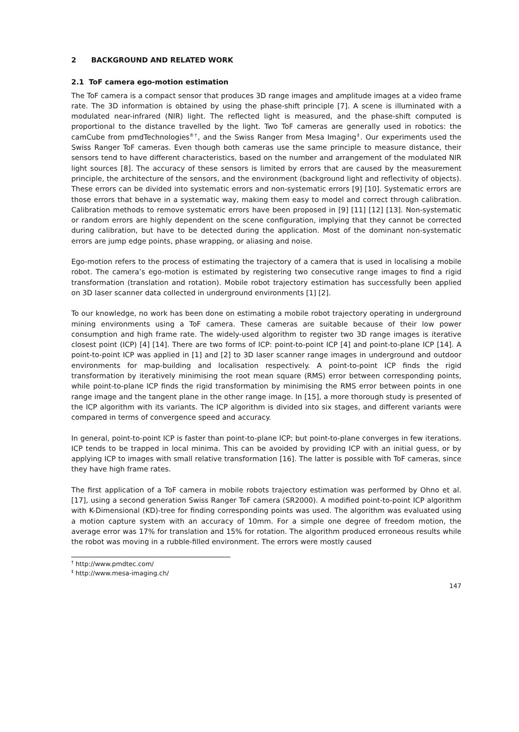2 BACKGROUND AND RELATED WORK
2.1 ToF camera ego-motion estimation
The ToF camera is a compact sensor that produces 3D range images and amplitude images at a video frame rate. The 3D information is obtained by using the phase-shift principle [7]. A scene is illuminated with a modulated near-infrared (NIR) light. The reflected light is measured, and the phase-shift computed is proportional to the distance travelled by the light. Two ToF cameras are generally used in robotics: the camCube from pmdTechnologies<sup>®†</sup>, and the Swiss Ranger from Mesa Imaging<sup>‡</sup>. Our experiments used the Swiss Ranger ToF cameras. Even though both cameras use the same principle to measure distance, their sensors tend to have different characteristics, based on the number and arrangement of the modulated NIR light sources [8]. The accuracy of these sensors is limited by errors that are caused by the measurement principle, the architecture of the sensors, and the environment (background light and reflectivity of objects). These errors can be divided into systematic errors and non-systematic errors [9] [10]. Systematic errors are those errors that behave in a systematic way, making them easy to model and correct through calibration. Calibration methods to remove systematic errors have been proposed in [9] [11] [12] [13]. Non-systematic or random errors are highly dependent on the scene configuration, implying that they cannot be corrected during calibration, but have to be detected during the application. Most of the dominant non-systematic errors are jump edge points, phase wrapping, or aliasing and noise.
Ego-motion refers to the process of estimating the trajectory of a camera that is used in localising a mobile robot. The camera’s ego-motion is estimated by registering two consecutive range images to find a rigid transformation (translation and rotation). Mobile robot trajectory estimation has successfully been applied on 3D laser scanner data collected in underground environments [1] [2].
To our knowledge, no work has been done on estimating a mobile robot trajectory operating in underground mining environments using a ToF camera. These cameras are suitable because of their low power consumption and high frame rate. The widely-used algorithm to register two 3D range images is iterative closest point (ICP) [4] [14]. There are two forms of ICP: point-to-point ICP [4] and point-to-plane ICP [14]. A point-to-point ICP was applied in [1] and [2] to 3D laser scanner range images in underground and outdoor environments for map-building and localisation respectively. A point-to-point ICP finds the rigid transformation by iteratively minimising the root mean square (RMS) error between corresponding points, while point-to-plane ICP finds the rigid transformation by minimising the RMS error between points in one range image and the tangent plane in the other range image. In [15], a more thorough study is presented of the ICP algorithm with its variants. The ICP algorithm is divided into six stages, and different variants were compared in terms of convergence speed and accuracy.
In general, point-to-point ICP is faster than point-to-plane ICP; but point-to-plane converges in few iterations. ICP tends to be trapped in local minima. This can be avoided by providing ICP with an initial guess, or by applying ICP to images with small relative transformation [16]. The latter is possible with ToF cameras, since they have high frame rates.
The first application of a ToF camera in mobile robots trajectory estimation was performed by Ohno et al. [17], using a second generation Swiss Ranger ToF camera (SR2000). A modified point-to-point ICP algorithm with K-Dimensional (KD)-tree for finding corresponding points was used. The algorithm was evaluated using a motion capture system with an accuracy of 10mm. For a simple one degree of freedom motion, the average error was 17% for translation and 15% for rotation. The algorithm produced erroneous results while the robot was moving in a rubble-filled environment. The errors were mostly caused
<sup>†</sup> http://www.pmdtec.com/
<sup>‡</sup> http://www.mesa-imaging.ch/
147